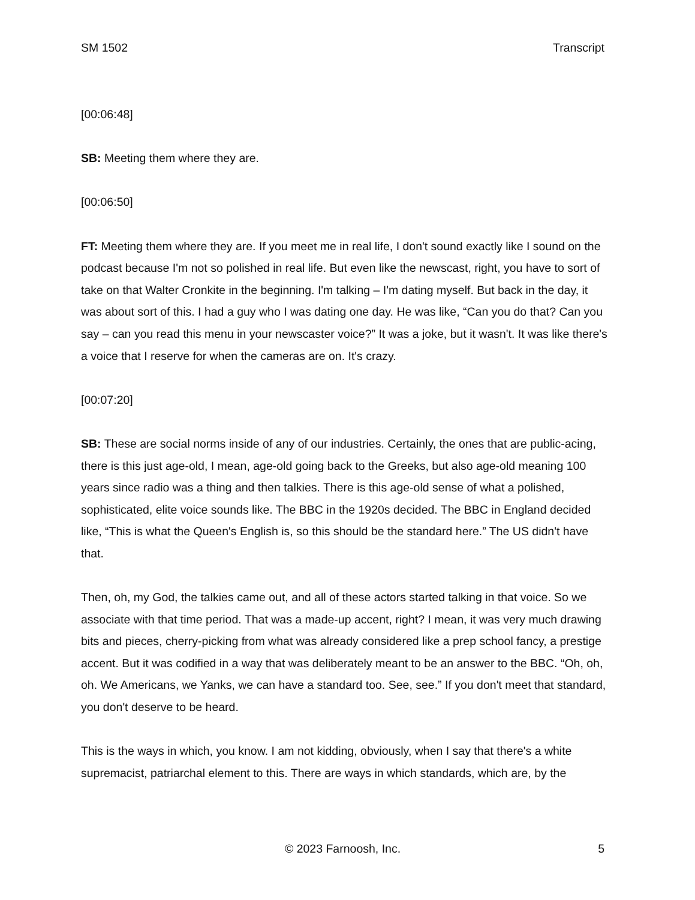SM 1502 Transcript
[00:06:48]
SB: Meeting them where they are.
[00:06:50]
FT: Meeting them where they are. If you meet me in real life, I don't sound exactly like I sound on the podcast because I'm not so polished in real life. But even like the newscast, right, you have to sort of take on that Walter Cronkite in the beginning. I'm talking – I'm dating myself. But back in the day, it was about sort of this. I had a guy who I was dating one day. He was like, “Can you do that? Can you say – can you read this menu in your newscaster voice?” It was a joke, but it wasn't. It was like there's a voice that I reserve for when the cameras are on. It's crazy.
[00:07:20]
SB: These are social norms inside of any of our industries. Certainly, the ones that are public-acing, there is this just age-old, I mean, age-old going back to the Greeks, but also age-old meaning 100 years since radio was a thing and then talkies. There is this age-old sense of what a polished, sophisticated, elite voice sounds like. The BBC in the 1920s decided. The BBC in England decided like, “This is what the Queen's English is, so this should be the standard here.” The US didn't have that.
Then, oh, my God, the talkies came out, and all of these actors started talking in that voice. So we associate with that time period. That was a made-up accent, right? I mean, it was very much drawing bits and pieces, cherry-picking from what was already considered like a prep school fancy, a prestige accent. But it was codified in a way that was deliberately meant to be an answer to the BBC. “Oh, oh, oh. We Americans, we Yanks, we can have a standard too. See, see.” If you don't meet that standard, you don't deserve to be heard.
This is the ways in which, you know. I am not kidding, obviously, when I say that there's a white supremacist, patriarchal element to this. There are ways in which standards, which are, by the
© 2023 Farnoosh, Inc. 5